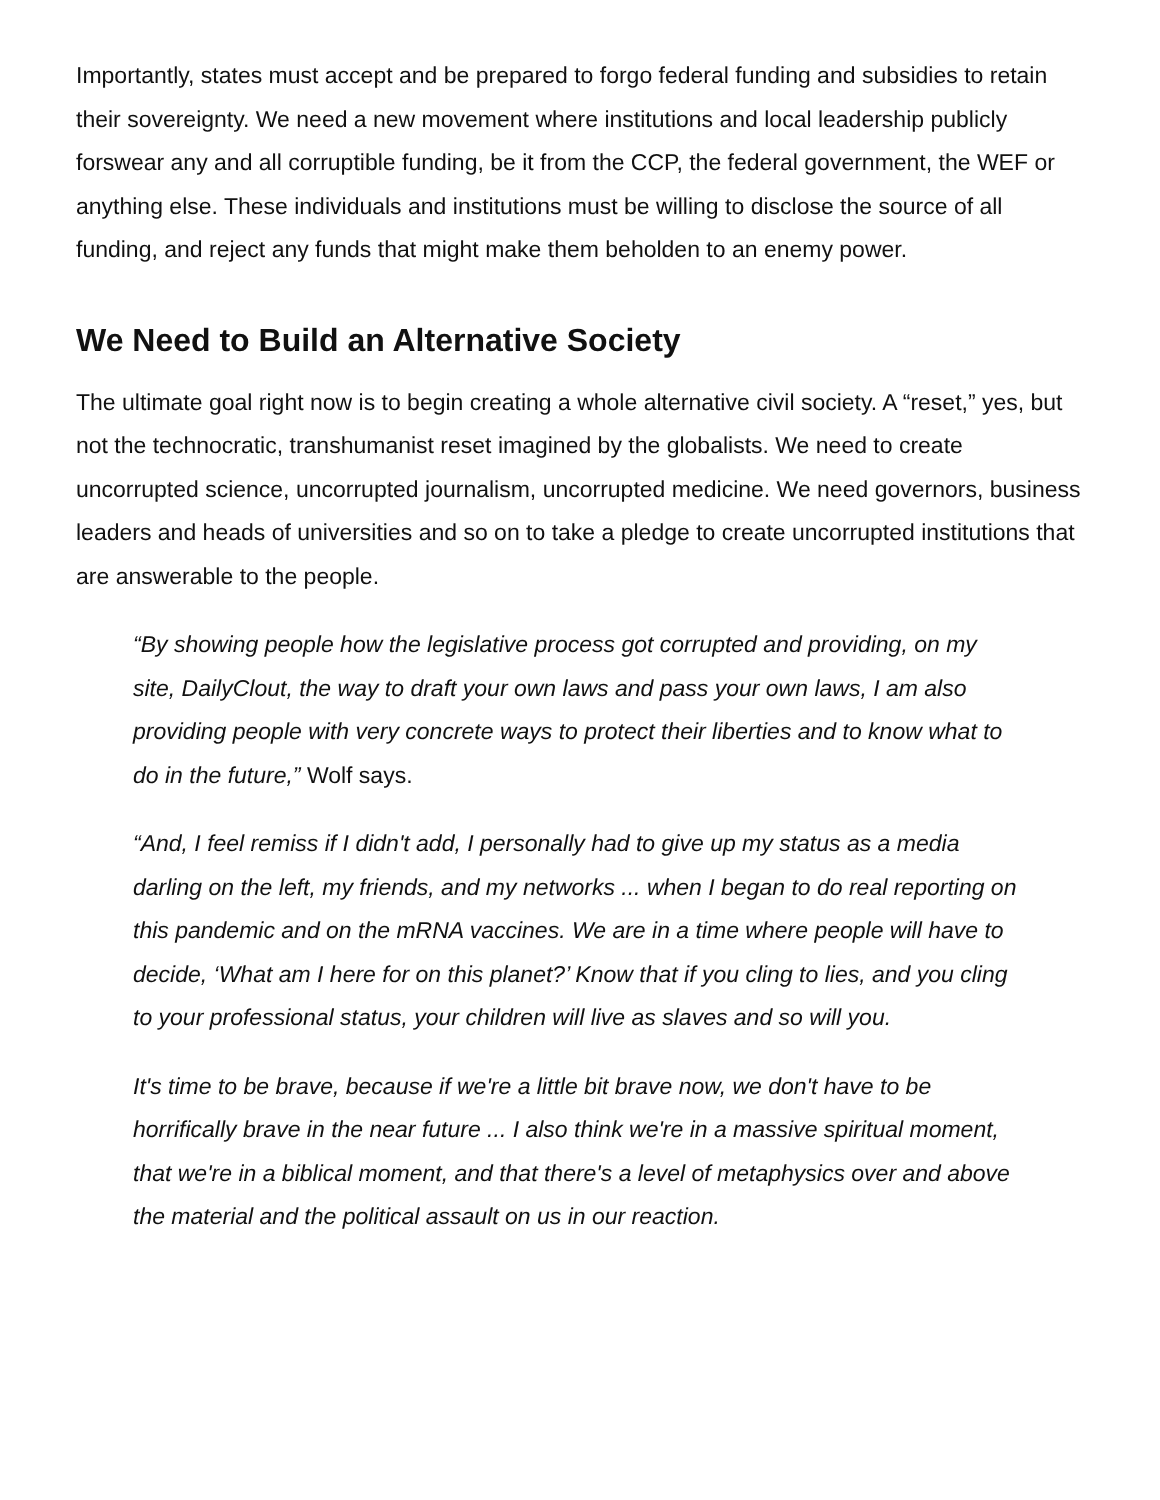Importantly, states must accept and be prepared to forgo federal funding and subsidies to retain their sovereignty. We need a new movement where institutions and local leadership publicly forswear any and all corruptible funding, be it from the CCP, the federal government, the WEF or anything else. These individuals and institutions must be willing to disclose the source of all funding, and reject any funds that might make them beholden to an enemy power.
We Need to Build an Alternative Society
The ultimate goal right now is to begin creating a whole alternative civil society. A “reset,” yes, but not the technocratic, transhumanist reset imagined by the globalists. We need to create uncorrupted science, uncorrupted journalism, uncorrupted medicine. We need governors, business leaders and heads of universities and so on to take a pledge to create uncorrupted institutions that are answerable to the people.
“By showing people how the legislative process got corrupted and providing, on my site, DailyClout, the way to draft your own laws and pass your own laws, I am also providing people with very concrete ways to protect their liberties and to know what to do in the future,” Wolf says.
“And, I feel remiss if I didn't add, I personally had to give up my status as a media darling on the left, my friends, and my networks ... when I began to do real reporting on this pandemic and on the mRNA vaccines. We are in a time where people will have to decide, ‘What am I here for on this planet?’ Know that if you cling to lies, and you cling to your professional status, your children will live as slaves and so will you.
It's time to be brave, because if we're a little bit brave now, we don't have to be horrifically brave in the near future ... I also think we're in a massive spiritual moment, that we're in a biblical moment, and that there's a level of metaphysics over and above the material and the political assault on us in our reaction.